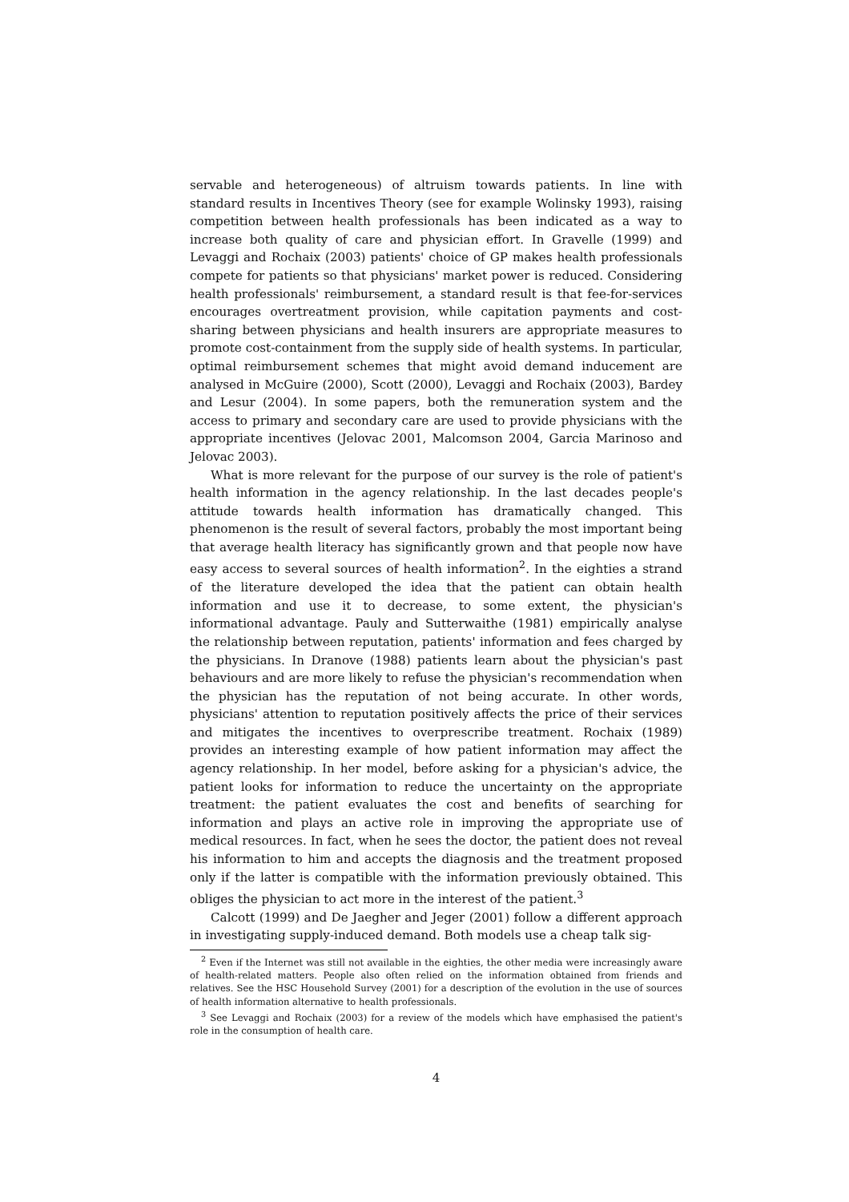servable and heterogeneous) of altruism towards patients. In line with standard results in Incentives Theory (see for example Wolinsky 1993), raising competition between health professionals has been indicated as a way to increase both quality of care and physician effort. In Gravelle (1999) and Levaggi and Rochaix (2003) patients' choice of GP makes health professionals compete for patients so that physicians' market power is reduced. Considering health professionals' reimbursement, a standard result is that fee-for-services encourages overtreatment provision, while capitation payments and cost-sharing between physicians and health insurers are appropriate measures to promote cost-containment from the supply side of health systems. In particular, optimal reimbursement schemes that might avoid demand inducement are analysed in McGuire (2000), Scott (2000), Levaggi and Rochaix (2003), Bardey and Lesur (2004). In some papers, both the remuneration system and the access to primary and secondary care are used to provide physicians with the appropriate incentives (Jelovac 2001, Malcomson 2004, Garcia Marinoso and Jelovac 2003).
What is more relevant for the purpose of our survey is the role of patient's health information in the agency relationship. In the last decades people's attitude towards health information has dramatically changed. This phenomenon is the result of several factors, probably the most important being that average health literacy has significantly grown and that people now have easy access to several sources of health information<sup>2</sup>. In the eighties a strand of the literature developed the idea that the patient can obtain health information and use it to decrease, to some extent, the physician's informational advantage. Pauly and Sutterwaithe (1981) empirically analyse the relationship between reputation, patients' information and fees charged by the physicians. In Dranove (1988) patients learn about the physician's past behaviours and are more likely to refuse the physician's recommendation when the physician has the reputation of not being accurate. In other words, physicians' attention to reputation positively affects the price of their services and mitigates the incentives to overprescribe treatment. Rochaix (1989) provides an interesting example of how patient information may affect the agency relationship. In her model, before asking for a physician's advice, the patient looks for information to reduce the uncertainty on the appropriate treatment: the patient evaluates the cost and benefits of searching for information and plays an active role in improving the appropriate use of medical resources. In fact, when he sees the doctor, the patient does not reveal his information to him and accepts the diagnosis and the treatment proposed only if the latter is compatible with the information previously obtained. This obliges the physician to act more in the interest of the patient.<sup>3</sup>
Calcott (1999) and De Jaegher and Jeger (2001) follow a different approach in investigating supply-induced demand. Both models use a cheap talk sig-
<sup>2</sup> Even if the Internet was still not available in the eighties, the other media were increasingly aware of health-related matters. People also often relied on the information obtained from friends and relatives. See the HSC Household Survey (2001) for a description of the evolution in the use of sources of health information alternative to health professionals.
<sup>3</sup> See Levaggi and Rochaix (2003) for a review of the models which have emphasised the patient's role in the consumption of health care.
4